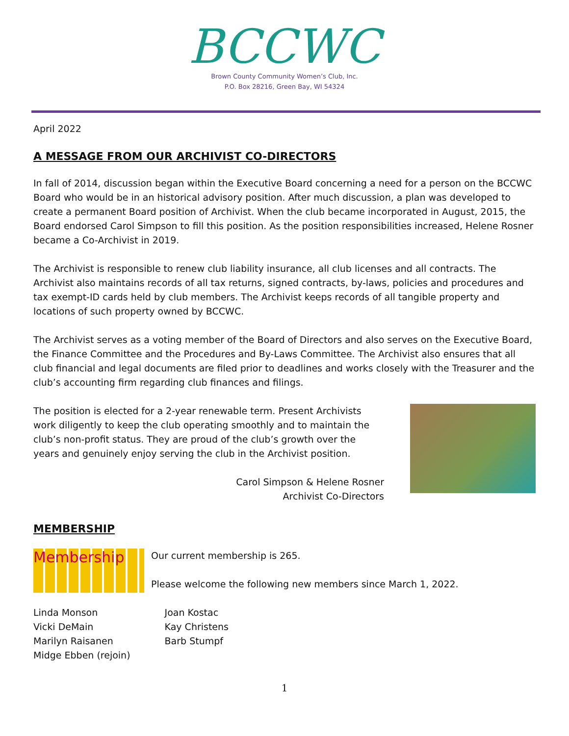BCCWC
Brown County Community Women’s Club, Inc.
P.O. Box 28216, Green Bay, WI 54324
April 2022
A MESSAGE FROM OUR ARCHIVIST CO-DIRECTORS
In fall of 2014, discussion began within the Executive Board concerning a need for a person on the BCCWC Board who would be in an historical advisory position. After much discussion, a plan was developed to create a permanent Board position of Archivist. When the club became incorporated in August, 2015, the Board endorsed Carol Simpson to fill this position. As the position responsibilities increased, Helene Rosner became a Co-Archivist in 2019.
The Archivist is responsible to renew club liability insurance, all club licenses and all contracts. The Archivist also maintains records of all tax returns, signed contracts, by-laws, policies and procedures and tax exempt-ID cards held by club members. The Archivist keeps records of all tangible property and locations of such property owned by BCCWC.
The Archivist serves as a voting member of the Board of Directors and also serves on the Executive Board, the Finance Committee and the Procedures and By-Laws Committee. The Archivist also ensures that all club financial and legal documents are filed prior to deadlines and works closely with the Treasurer and the club’s accounting firm regarding club finances and filings.
The position is elected for a 2-year renewable term. Present Archivists work diligently to keep the club operating smoothly and to maintain the club’s non-profit status. They are proud of the club’s growth over the years and genuinely enjoy serving the club in the Archivist position.
Carol Simpson & Helene Rosner
Archivist Co-Directors
MEMBERSHIP
Membership
Our current membership is 265.
Please welcome the following new members since March 1, 2022.
Linda Monson
Vicki DeMain
Marilyn Raisanen
Midge Ebben (rejoin)
Joan Kostac
Kay Christens
Barb Stumpf
1